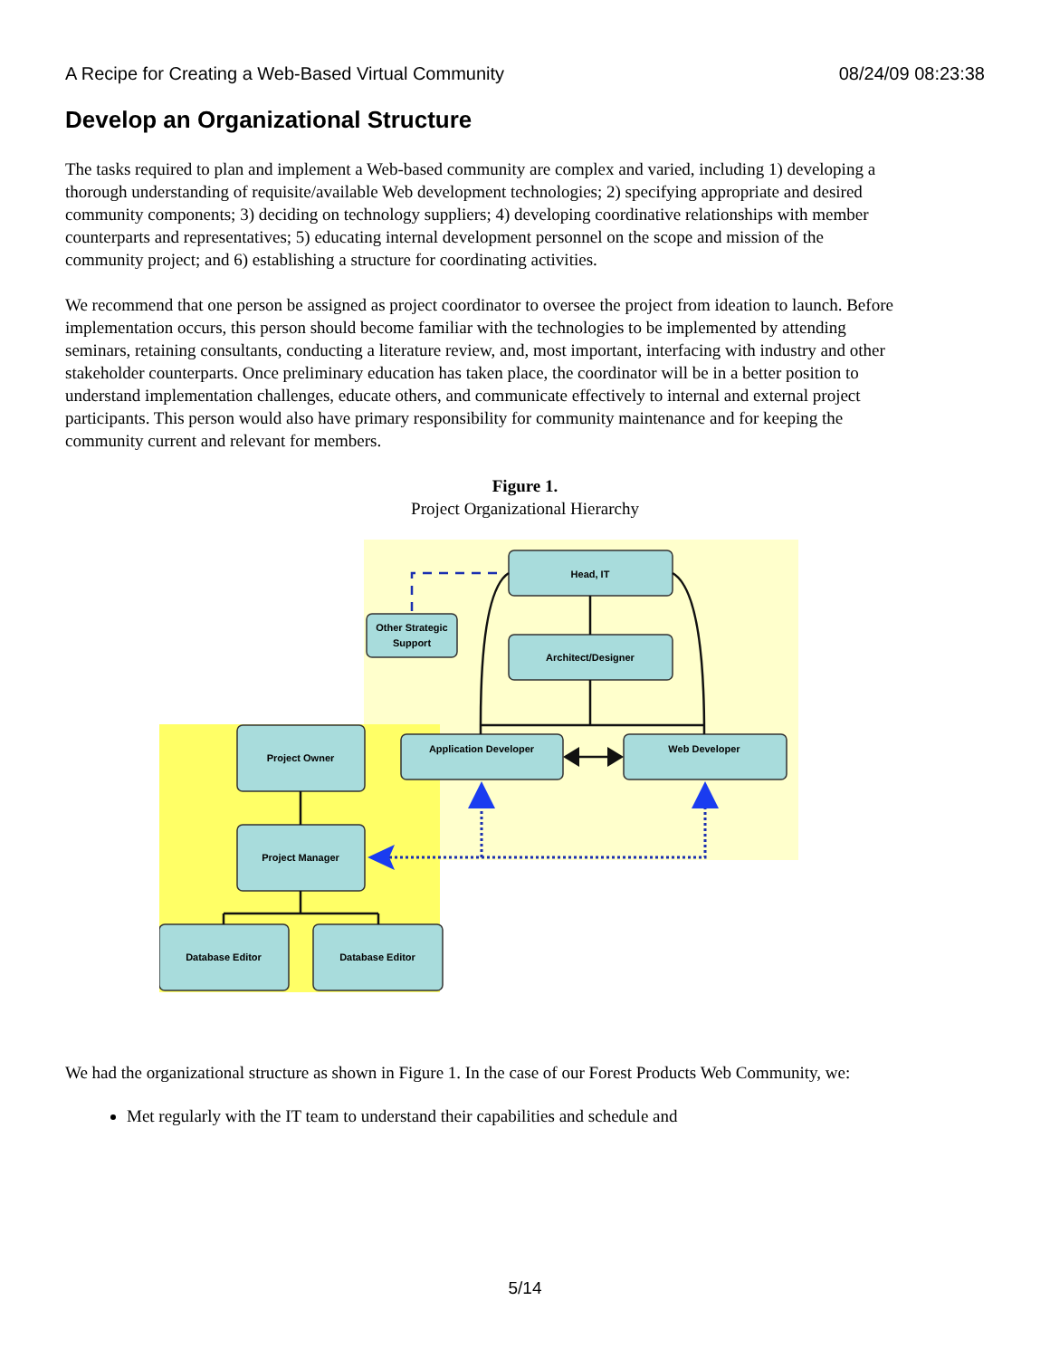A Recipe for Creating a Web-Based Virtual Community 08/24/09 08:23:38
Develop an Organizational Structure
The tasks required to plan and implement a Web-based community are complex and varied, including 1) developing a thorough understanding of requisite/available Web development technologies; 2) specifying appropriate and desired community components; 3) deciding on technology suppliers; 4) developing coordinative relationships with member counterparts and representatives; 5) educating internal development personnel on the scope and mission of the community project; and 6) establishing a structure for coordinating activities.
We recommend that one person be assigned as project coordinator to oversee the project from ideation to launch. Before implementation occurs, this person should become familiar with the technologies to be implemented by attending seminars, retaining consultants, conducting a literature review, and, most important, interfacing with industry and other stakeholder counterparts. Once preliminary education has taken place, the coordinator will be in a better position to understand implementation challenges, educate others, and communicate effectively to internal and external project participants. This person would also have primary responsibility for community maintenance and for keeping the community current and relevant for members.
Figure 1.
Project Organizational Hierarchy
Head, IT
Other Strategic
Support
Architect/Designer
Application Developer
Web Developer
Project Owner
Project Manager
Database Editor
Database Editor
We had the organizational structure as shown in Figure 1. In the case of our Forest Products Web Community, we:
Met regularly with the IT team to understand their capabilities and schedule and
5/14